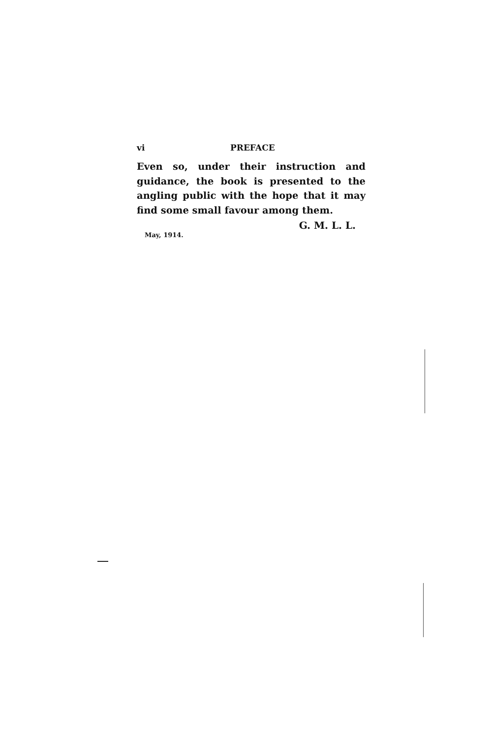vi PREFACE
Even so, under their instruction and guidance, the book is presented to the angling public with the hope that it may find some small favour among them.
G. M. L. L.
May, 1914.